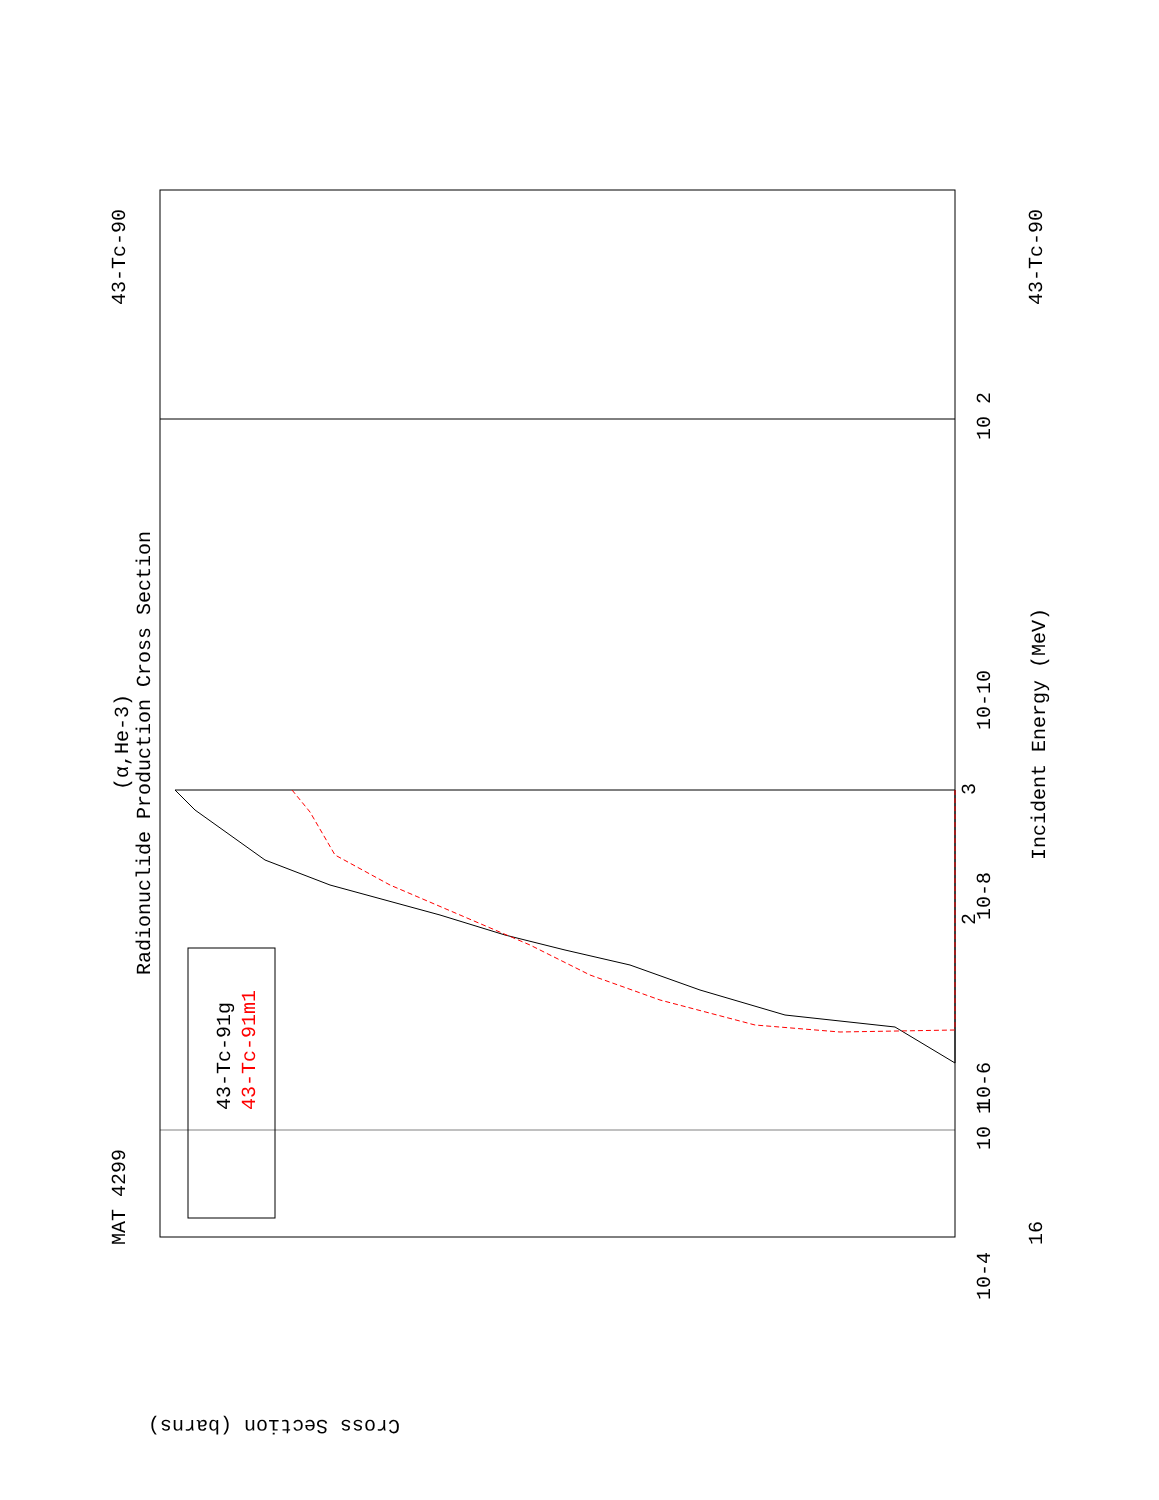MAT 4299
43-Tc-90
43-Tc-90
16
(α,He-3)
Radionuclide Production Cross Section
Incident Energy (MeV)
Cross Section (barns)
43-Tc-91g
43-Tc-91m1
10-4
10-6
10-8
10-10
10 2
10 1
3
2